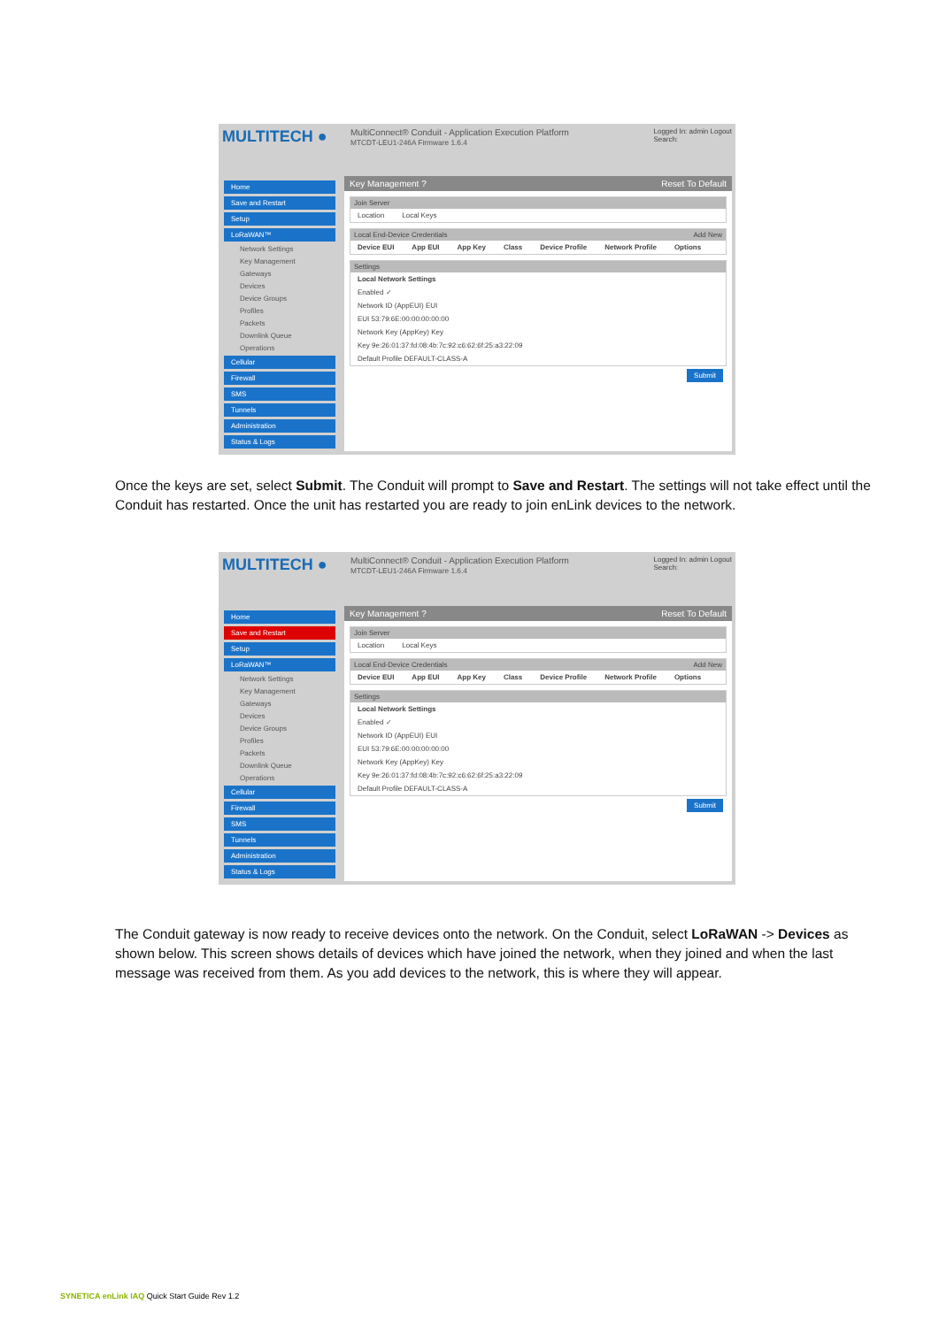MULTITECH ●
MultiConnect® Conduit - Application Execution Platform
MTCDT-LEU1-246A Firmware 1.6.4
Logged In: admin Logout
Search:
Home
Save and Restart
Setup
LoRaWAN™
Network Settings
Key Management
Gateways
Devices
Device Groups
Profiles
Packets
Downlink Queue
Operations
Cellular
Firewall
SMS
Tunnels
Administration
Status & Logs
Key Management ? Reset To Default
Join Server
Location Local Keys
Local End-Device Credentials Add New
Device EUI App EUI App Key Class Device Profile Network Profile Options
Settings
Local Network Settings
Enabled ✓
Network ID (AppEUI) EUI
EUI 53:79:6E:00:00:00:00:00
Network Key (AppKey) Key
Key 9e:26:01:37:fd:08:4b:7c:92:c6:62:6f:25:a3:22:09
Default Profile DEFAULT-CLASS-A
Submit
Once the keys are set, select Submit. The Conduit will prompt to Save and Restart. The settings will not take effect until the Conduit has restarted. Once the unit has restarted you are ready to join enLink devices to the network.
MULTITECH ●
MultiConnect® Conduit - Application Execution Platform
MTCDT-LEU1-246A Firmware 1.6.4
Logged In: admin Logout
Search:
Home
Save and Restart
Setup
LoRaWAN™
Network Settings
Key Management
Gateways
Devices
Device Groups
Profiles
Packets
Downlink Queue
Operations
Cellular
Firewall
SMS
Tunnels
Administration
Status & Logs
Key Management ? Reset To Default
Join Server
Location Local Keys
Local End-Device Credentials Add New
Device EUI App EUI App Key Class Device Profile Network Profile Options
Settings
Local Network Settings
Enabled ✓
Network ID (AppEUI) EUI
EUI 53:79:6E:00:00:00:00:00
Network Key (AppKey) Key
Key 9e:26:01:37:fd:08:4b:7c:92:c6:62:6f:25:a3:22:09
Default Profile DEFAULT-CLASS-A
Submit
The Conduit gateway is now ready to receive devices onto the network. On the Conduit, select LoRaWAN -> Devices as shown below. This screen shows details of devices which have joined the network, when they joined and when the last message was received from them. As you add devices to the network, this is where they will appear.
SYNETICA enLink IAQ Quick Start Guide Rev 1.2